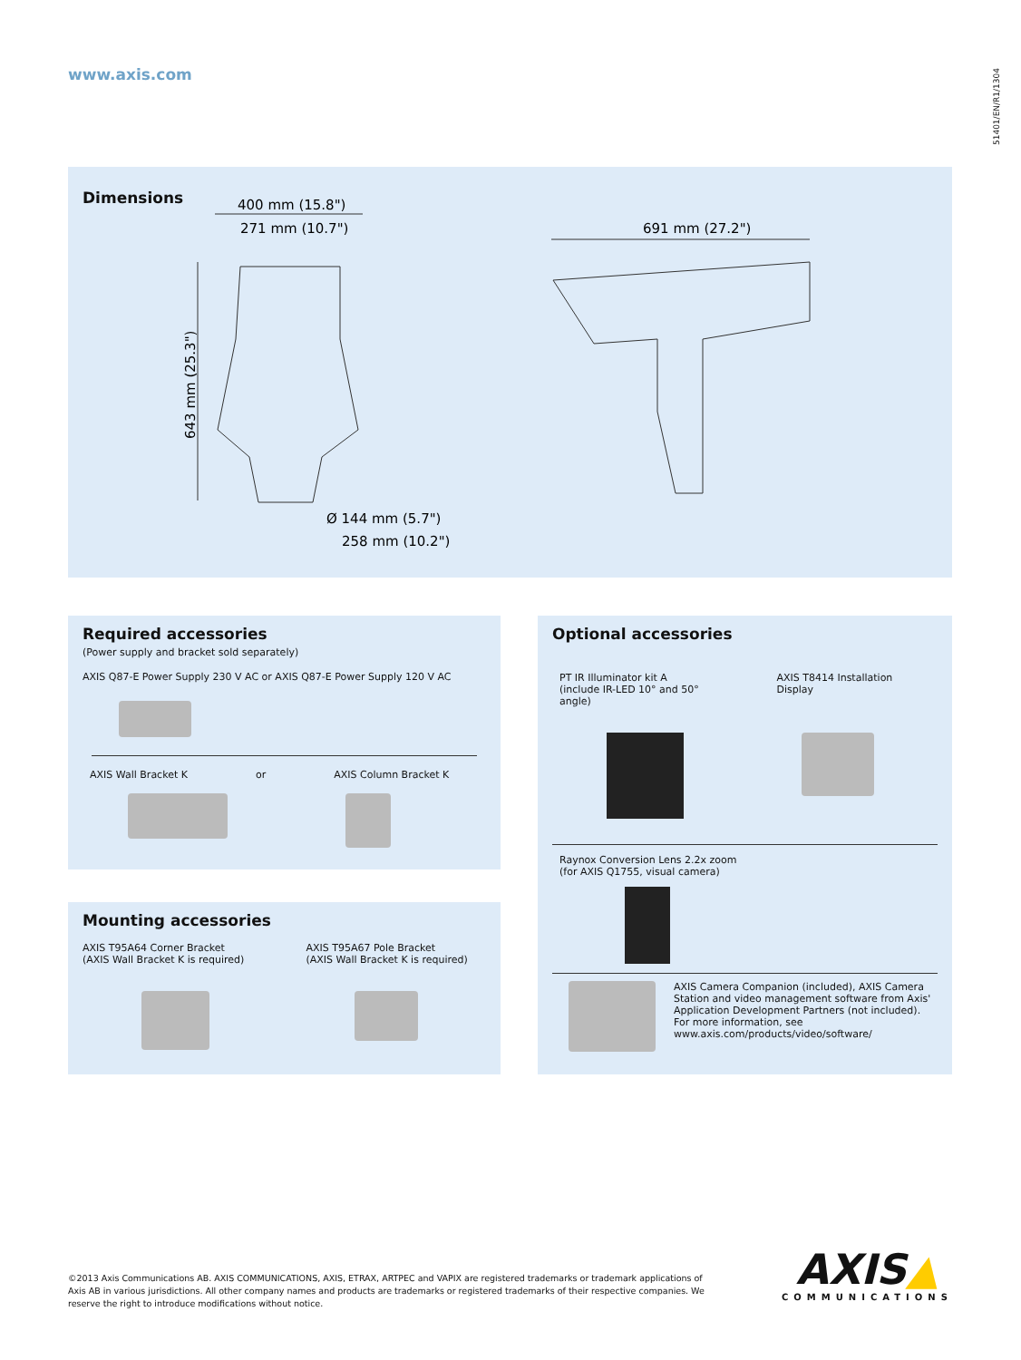www.axis.com
51401/EN/R1/1304
Dimensions
400 mm (15.8")
271 mm (10.7")
691 mm (27.2")
Ø 144 mm (5.7")
258 mm (10.2")
643 mm (25.3")
Required accessories
(Power supply and bracket sold separately)
AXIS Q87-E Power Supply 230 V AC or AXIS Q87-E Power Supply 120 V AC
AXIS Wall Bracket K or AXIS Column Bracket K
Mounting accessories
AXIS T95A64 Corner Bracket
(AXIS Wall Bracket K is required) AXIS T95A67 Pole Bracket
(AXIS Wall Bracket K is required)
Optional accessories
PT IR Illuminator kit A
(include IR-LED 10° and 50° angle) AXIS T8414 Installation Display
Raynox Conversion Lens 2.2x zoom
(for AXIS Q1755, visual camera)
AXIS Camera Companion (included), AXIS Camera Station and video management software from Axis' Application Development Partners (not included).
For more information, see
www.axis.com/products/video/software/
©2013 Axis Communications AB. AXIS COMMUNICATIONS, AXIS, ETRAX, ARTPEC and VAPIX are registered trademarks or trademark applications of Axis AB in various jurisdictions. All other company names and products are trademarks or registered trademarks of their respective companies. We reserve the right to introduce modifications without notice.
AXIS▲
COMMUNICATIONS